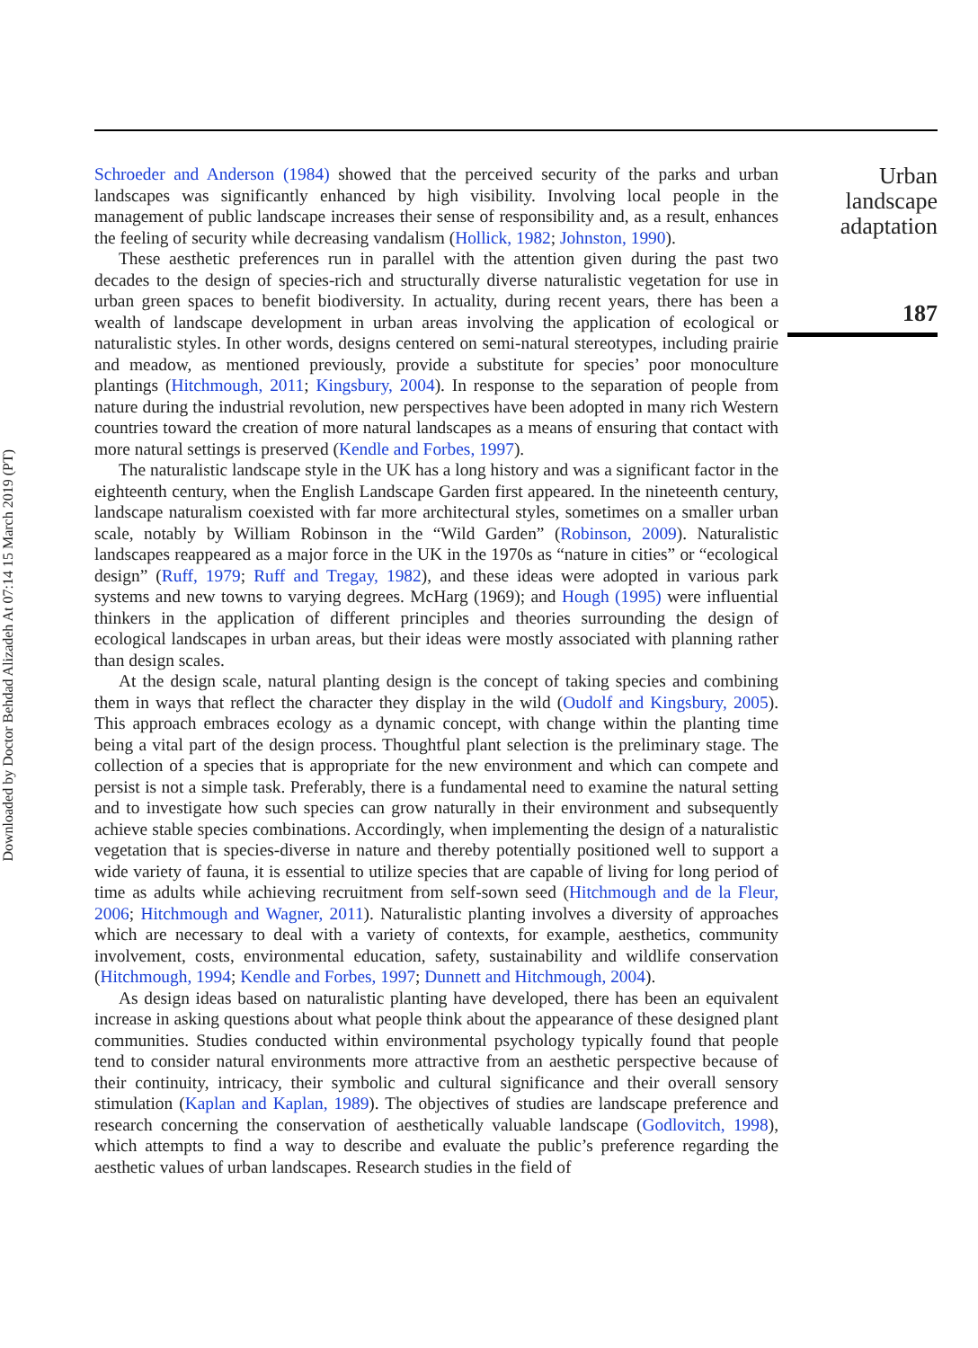Downloaded by Doctor Behdad Alizadeh At 07:14 15 March 2019 (PT)
Schroeder and Anderson (1984) showed that the perceived security of the parks and urban landscapes was significantly enhanced by high visibility. Involving local people in the management of public landscape increases their sense of responsibility and, as a result, enhances the feeling of security while decreasing vandalism (Hollick, 1982; Johnston, 1990).
These aesthetic preferences run in parallel with the attention given during the past two decades to the design of species-rich and structurally diverse naturalistic vegetation for use in urban green spaces to benefit biodiversity. In actuality, during recent years, there has been a wealth of landscape development in urban areas involving the application of ecological or naturalistic styles. In other words, designs centered on semi-natural stereotypes, including prairie and meadow, as mentioned previously, provide a substitute for species’ poor monoculture plantings (Hitchmough, 2011; Kingsbury, 2004). In response to the separation of people from nature during the industrial revolution, new perspectives have been adopted in many rich Western countries toward the creation of more natural landscapes as a means of ensuring that contact with more natural settings is preserved (Kendle and Forbes, 1997).
The naturalistic landscape style in the UK has a long history and was a significant factor in the eighteenth century, when the English Landscape Garden first appeared. In the nineteenth century, landscape naturalism coexisted with far more architectural styles, sometimes on a smaller urban scale, notably by William Robinson in the “Wild Garden” (Robinson, 2009). Naturalistic landscapes reappeared as a major force in the UK in the 1970s as “nature in cities” or “ecological design” (Ruff, 1979; Ruff and Tregay, 1982), and these ideas were adopted in various park systems and new towns to varying degrees. McHarg (1969); and Hough (1995) were influential thinkers in the application of different principles and theories surrounding the design of ecological landscapes in urban areas, but their ideas were mostly associated with planning rather than design scales.
At the design scale, natural planting design is the concept of taking species and combining them in ways that reflect the character they display in the wild (Oudolf and Kingsbury, 2005). This approach embraces ecology as a dynamic concept, with change within the planting time being a vital part of the design process. Thoughtful plant selection is the preliminary stage. The collection of a species that is appropriate for the new environment and which can compete and persist is not a simple task. Preferably, there is a fundamental need to examine the natural setting and to investigate how such species can grow naturally in their environment and subsequently achieve stable species combinations. Accordingly, when implementing the design of a naturalistic vegetation that is species-diverse in nature and thereby potentially positioned well to support a wide variety of fauna, it is essential to utilize species that are capable of living for long period of time as adults while achieving recruitment from self-sown seed (Hitchmough and de la Fleur, 2006; Hitchmough and Wagner, 2011). Naturalistic planting involves a diversity of approaches which are necessary to deal with a variety of contexts, for example, aesthetics, community involvement, costs, environmental education, safety, sustainability and wildlife conservation (Hitchmough, 1994; Kendle and Forbes, 1997; Dunnett and Hitchmough, 2004).
As design ideas based on naturalistic planting have developed, there has been an equivalent increase in asking questions about what people think about the appearance of these designed plant communities. Studies conducted within environmental psychology typically found that people tend to consider natural environments more attractive from an aesthetic perspective because of their continuity, intricacy, their symbolic and cultural significance and their overall sensory stimulation (Kaplan and Kaplan, 1989). The objectives of studies are landscape preference and research concerning the conservation of aesthetically valuable landscape (Godlovitch, 1998), which attempts to find a way to describe and evaluate the public’s preference regarding the aesthetic values of urban landscapes. Research studies in the field of
Urban landscape adaptation
187